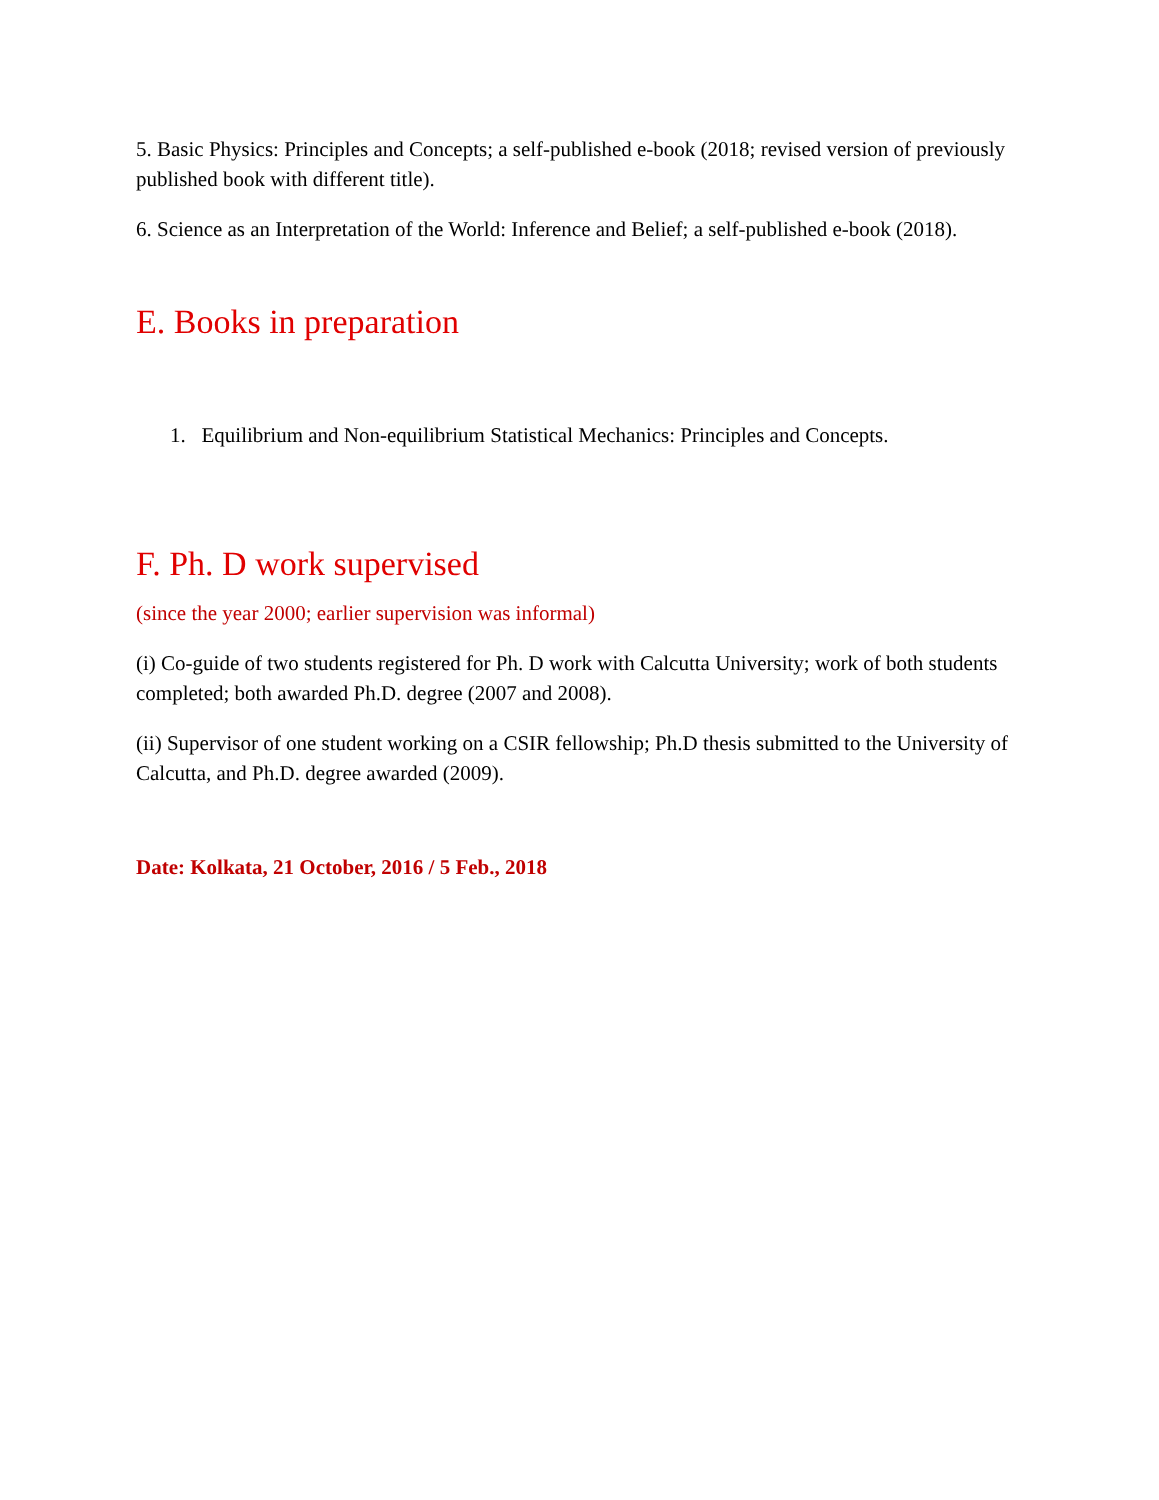5. Basic Physics: Principles and Concepts; a self-published e-book (2018; revised version of previously published book with different title).
6. Science as an Interpretation of the World: Inference and Belief; a self-published e-book (2018).
E. Books in preparation
1. Equilibrium and Non-equilibrium Statistical Mechanics: Principles and Concepts.
F. Ph. D work supervised
(since the year 2000; earlier supervision was informal)
(i) Co-guide of two students registered for Ph. D work with Calcutta University; work of both students completed; both awarded Ph.D. degree (2007 and 2008).
(ii) Supervisor of one student working on a CSIR fellowship; Ph.D thesis submitted to the University of Calcutta, and Ph.D. degree awarded (2009).
Date: Kolkata, 21 October, 2016 / 5 Feb., 2018